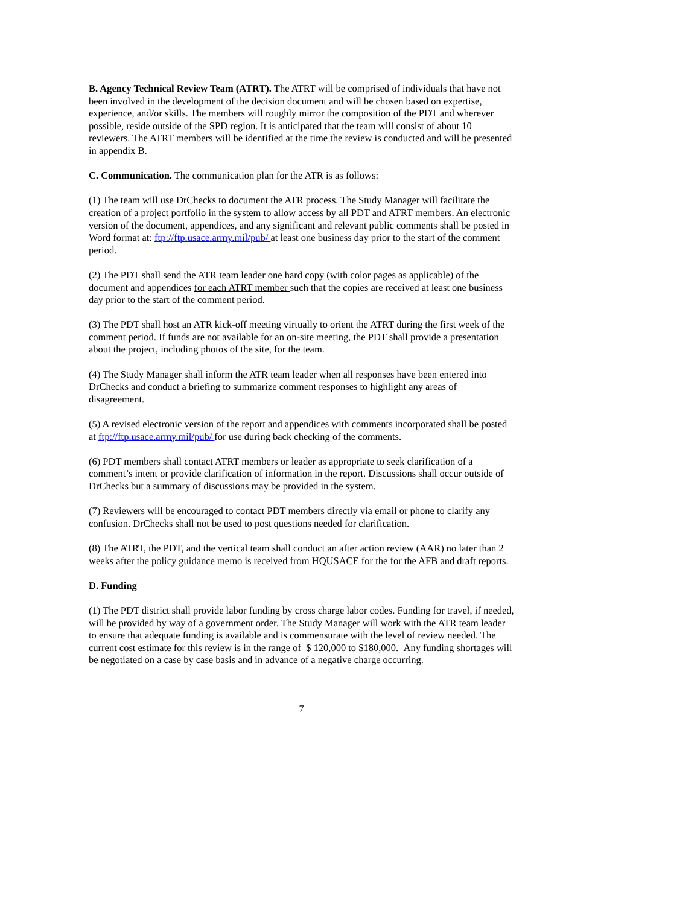B. Agency Technical Review Team (ATRT). The ATRT will be comprised of individuals that have not been involved in the development of the decision document and will be chosen based on expertise, experience, and/or skills. The members will roughly mirror the composition of the PDT and wherever possible, reside outside of the SPD region. It is anticipated that the team will consist of about 10 reviewers. The ATRT members will be identified at the time the review is conducted and will be presented in appendix B.
C. Communication. The communication plan for the ATR is as follows:
(1) The team will use DrChecks to document the ATR process. The Study Manager will facilitate the creation of a project portfolio in the system to allow access by all PDT and ATRT members. An electronic version of the document, appendices, and any significant and relevant public comments shall be posted in Word format at: ftp://ftp.usace.army.mil/pub/ at least one business day prior to the start of the comment period.
(2) The PDT shall send the ATR team leader one hard copy (with color pages as applicable) of the document and appendices for each ATRT member such that the copies are received at least one business day prior to the start of the comment period.
(3) The PDT shall host an ATR kick-off meeting virtually to orient the ATRT during the first week of the comment period. If funds are not available for an on-site meeting, the PDT shall provide a presentation about the project, including photos of the site, for the team.
(4) The Study Manager shall inform the ATR team leader when all responses have been entered into DrChecks and conduct a briefing to summarize comment responses to highlight any areas of disagreement.
(5) A revised electronic version of the report and appendices with comments incorporated shall be posted at ftp://ftp.usace.army.mil/pub/ for use during back checking of the comments.
(6) PDT members shall contact ATRT members or leader as appropriate to seek clarification of a comment’s intent or provide clarification of information in the report. Discussions shall occur outside of DrChecks but a summary of discussions may be provided in the system.
(7) Reviewers will be encouraged to contact PDT members directly via email or phone to clarify any confusion. DrChecks shall not be used to post questions needed for clarification.
(8) The ATRT, the PDT, and the vertical team shall conduct an after action review (AAR) no later than 2 weeks after the policy guidance memo is received from HQUSACE for the for the AFB and draft reports.
D. Funding
(1) The PDT district shall provide labor funding by cross charge labor codes. Funding for travel, if needed, will be provided by way of a government order. The Study Manager will work with the ATR team leader to ensure that adequate funding is available and is commensurate with the level of review needed. The current cost estimate for this review is in the range of $ 120,000 to $180,000. Any funding shortages will be negotiated on a case by case basis and in advance of a negative charge occurring.
7